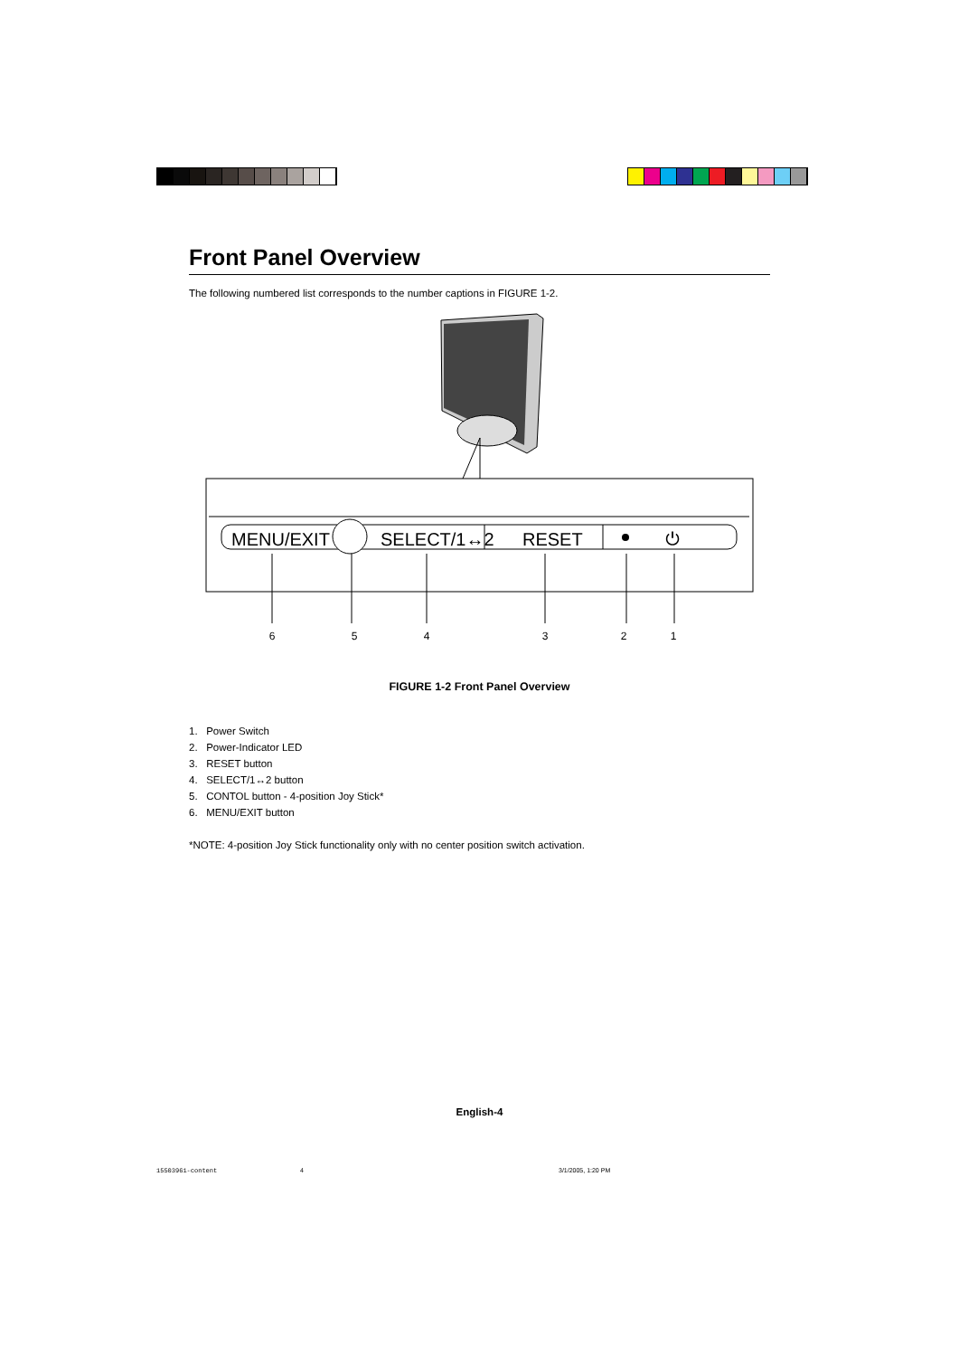Front Panel Overview
The following numbered list corresponds to the number captions in FIGURE 1-2.
MENU/EXIT
SELECT/1↔2
RESET
⏻
6
5
4
3
2
1
FIGURE 1-2 Front Panel Overview
1. Power Switch
2. Power-Indicator LED
3. RESET button
4. SELECT/1↔2 button
5. CONTOL button - 4-position Joy Stick*
6. MENU/EXIT button
*NOTE: 4-position Joy Stick functionality only with no center position switch activation.
English-4
15503961-content 4 3/1/2005, 1:20 PM